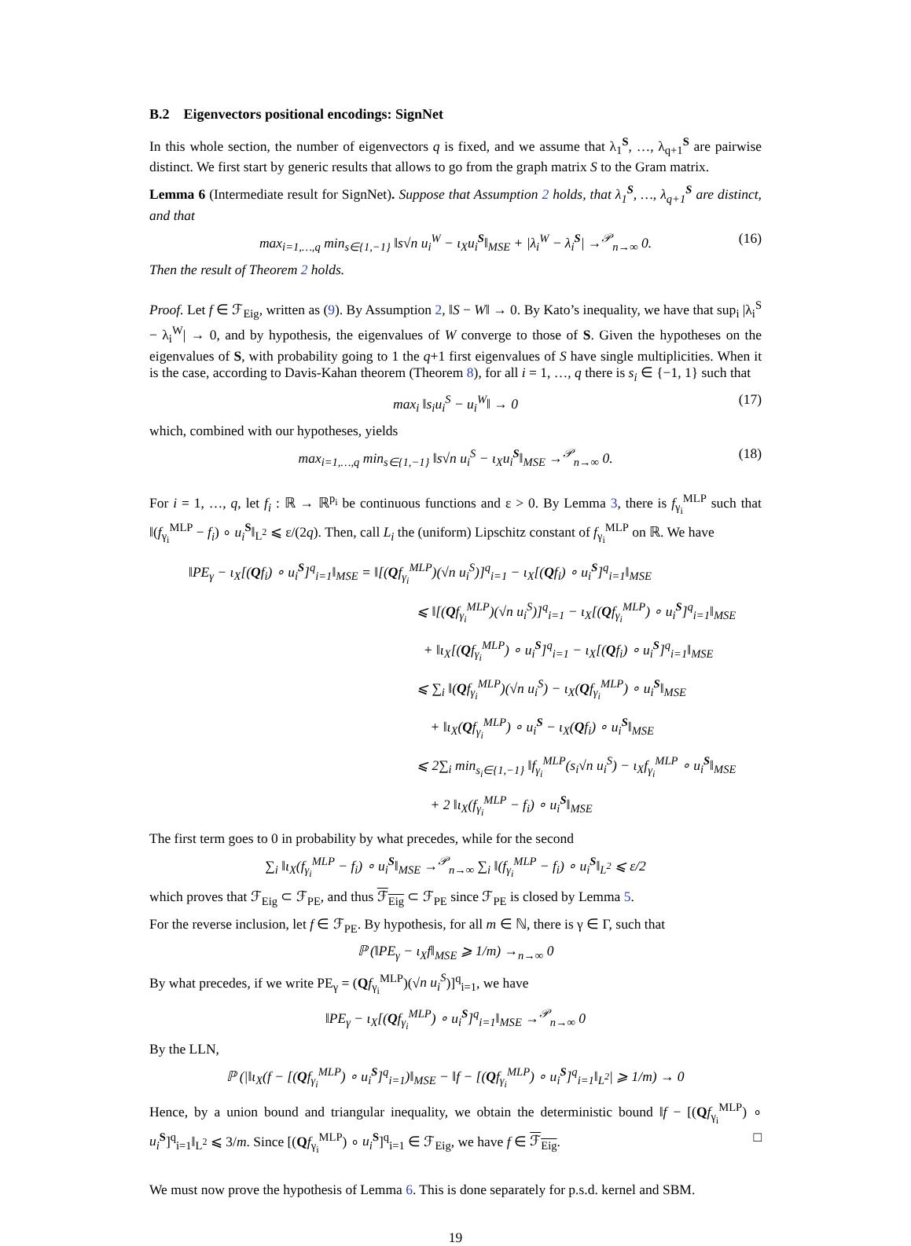B.2 Eigenvectors positional encodings: SignNet
In this whole section, the number of eigenvectors q is fixed, and we assume that λ<sub>1</sub><sup>S</sup>, …, λ<sub>q+1</sub><sup>S</sup> are pairwise distinct. We first start by generic results that allows to go from the graph matrix S to the Gram matrix.
Lemma 6 (Intermediate result for SignNet). Suppose that Assumption 2 holds, that λ<sub>1</sub><sup>S</sup>, …, λ<sub>q+1</sub><sup>S</sup> are distinct, and that
max<sub>i=1,…,q</sub> min<sub>s∈{1,−1}</sub> ‖s√n u<sub>i</sub><sup>W</sup> − ι<sub>X</sub>u<sub>i</sub><sup>S</sup>‖<sub>MSE</sub> + |λ<sub>i</sub><sup>W</sup> − λ<sub>i</sub><sup>S</sup>| →<sup>𝒫</sup><sub>n→∞</sub> 0. (16)
Then the result of Theorem 2 holds.
Proof. Let f ∈ ℱ<sub>Eig</sub>, written as (9). By Assumption 2, ‖S − W‖ → 0. By Kato’s inequality, we have that sup<sub>i</sub> |λ<sub>i</sub><sup>S</sup> − λ<sub>i</sub><sup>W</sup>| → 0, and by hypothesis, the eigenvalues of W converge to those of S. Given the hypotheses on the eigenvalues of S, with probability going to 1 the q+1 first eigenvalues of S have single multiplicities. When it is the case, according to Davis-Kahan theorem (Theorem 8), for all i = 1, …, q there is s<sub>i</sub> ∈ {−1, 1} such that
max<sub>i</sub> ‖s<sub>i</sub>u<sub>i</sub><sup>S</sup> − u<sub>i</sub><sup>W</sup>‖ → 0 (17)
which, combined with our hypotheses, yields
max<sub>i=1,…,q</sub> min<sub>s∈{1,−1}</sub> ‖s√n u<sub>i</sub><sup>S</sup> − ι<sub>X</sub>u<sub>i</sub><sup>S</sup>‖<sub>MSE</sub> →<sup>𝒫</sup><sub>n→∞</sub> 0. (18)
For i = 1, …, q, let f<sub>i</sub> : ℝ → ℝ<sup>p<sub>i</sub></sup> be continuous functions and ε > 0. By Lemma 3, there is f<sub>γ<sub>i</sub></sub><sup>MLP</sup> such that ‖(f<sub>γ<sub>i</sub></sub><sup>MLP</sup> − f<sub>i</sub>) ∘ u<sub>i</sub><sup>S</sup>‖<sub>L<sup>2</sup></sub> ⩽ ε/(2q). Then, call L<sub>i</sub> the (uniform) Lipschitz constant of f<sub>γ<sub>i</sub></sub><sup>MLP</sup> on ℝ. We have
‖PE<sub>γ</sub> − ι<sub>X</sub>[(Qf<sub>i</sub>) ∘ u<sub>i</sub><sup>S</sup>]<sup>q</sup><sub>i=1</sub>‖<sub>MSE</sub> = ‖[(Qf<sub>γ<sub>i</sub></sub><sup>MLP</sup>)(√n u<sub>i</sub><sup>S</sup>)]<sup>q</sup><sub>i=1</sub> − ι<sub>X</sub>[(Qf<sub>i</sub>) ∘ u<sub>i</sub><sup>S</sup>]<sup>q</sup><sub>i=1</sub>‖<sub>MSE</sub>
⩽ ‖[(Qf<sub>γ<sub>i</sub></sub><sup>MLP</sup>)(√n u<sub>i</sub><sup>S</sup>)]<sup>q</sup><sub>i=1</sub> − ι<sub>X</sub>[(Qf<sub>γ<sub>i</sub></sub><sup>MLP</sup>) ∘ u<sub>i</sub><sup>S</sup>]<sup>q</sup><sub>i=1</sub>‖<sub>MSE</sub>
+ ‖ι<sub>X</sub>[(Qf<sub>γ<sub>i</sub></sub><sup>MLP</sup>) ∘ u<sub>i</sub><sup>S</sup>]<sup>q</sup><sub>i=1</sub> − ι<sub>X</sub>[(Qf<sub>i</sub>) ∘ u<sub>i</sub><sup>S</sup>]<sup>q</sup><sub>i=1</sub>‖<sub>MSE</sub>
⩽ ∑<sub>i</sub> ‖(Qf<sub>γ<sub>i</sub></sub><sup>MLP</sup>)(√n u<sub>i</sub><sup>S</sup>) − ι<sub>X</sub>(Qf<sub>γ<sub>i</sub></sub><sup>MLP</sup>) ∘ u<sub>i</sub><sup>S</sup>‖<sub>MSE</sub>
+ ‖ι<sub>X</sub>(Qf<sub>γ<sub>i</sub></sub><sup>MLP</sup>) ∘ u<sub>i</sub><sup>S</sup> − ι<sub>X</sub>(Qf<sub>i</sub>) ∘ u<sub>i</sub><sup>S</sup>‖<sub>MSE</sub>
⩽ 2∑<sub>i</sub> min<sub>s<sub>i</sub>∈{1,−1}</sub> ‖f<sub>γ<sub>i</sub></sub><sup>MLP</sup>(s<sub>i</sub>√n u<sub>i</sub><sup>S</sup>) − ι<sub>X</sub>f<sub>γ<sub>i</sub></sub><sup>MLP</sup> ∘ u<sub>i</sub><sup>S</sup>‖<sub>MSE</sub>
+ 2 ‖ι<sub>X</sub>(f<sub>γ<sub>i</sub></sub><sup>MLP</sup> − f<sub>i</sub>) ∘ u<sub>i</sub><sup>S</sup>‖<sub>MSE</sub>
The first term goes to 0 in probability by what precedes, while for the second
∑<sub>i</sub> ‖ι<sub>X</sub>(f<sub>γ<sub>i</sub></sub><sup>MLP</sup> − f<sub>i</sub>) ∘ u<sub>i</sub><sup>S</sup>‖<sub>MSE</sub> →<sup>𝒫</sup><sub>n→∞</sub> ∑<sub>i</sub> ‖(f<sub>γ<sub>i</sub></sub><sup>MLP</sup> − f<sub>i</sub>) ∘ u<sub>i</sub><sup>S</sup>‖<sub>L<sup>2</sup></sub> ⩽ ε/2
which proves that ℱ<sub>Eig</sub> ⊂ ℱ<sub>PE</sub>, and thus ℱ<sub>Eig</sub> ⊂ ℱ<sub>PE</sub> since ℱ<sub>PE</sub> is closed by Lemma 5.
For the reverse inclusion, let f ∈ ℱ<sub>PE</sub>. By hypothesis, for all m ∈ ℕ, there is γ ∈ Γ, such that
ℙ (‖PE<sub>γ</sub> − ι<sub>X</sub>f‖<sub>MSE</sub> ⩾ 1/m) →<sub>n→∞</sub> 0
By what precedes, if we write PE<sub>γ</sub> = (Qf<sub>γ<sub>i</sub></sub><sup>MLP</sup>)(√n u<sub>i</sub><sup>S</sup>)]<sup>q</sup><sub>i=1</sub>, we have
‖PE<sub>γ</sub> − ι<sub>X</sub>[(Qf<sub>γ<sub>i</sub></sub><sup>MLP</sup>) ∘ u<sub>i</sub><sup>S</sup>]<sup>q</sup><sub>i=1</sub>‖<sub>MSE</sub> →<sup>𝒫</sup><sub>n→∞</sub> 0
By the LLN,
ℙ (|‖ι<sub>X</sub>(f − [(Qf<sub>γ<sub>i</sub></sub><sup>MLP</sup>) ∘ u<sub>i</sub><sup>S</sup>]<sup>q</sup><sub>i=1</sub>)‖<sub>MSE</sub> − ‖f − [(Qf<sub>γ<sub>i</sub></sub><sup>MLP</sup>) ∘ u<sub>i</sub><sup>S</sup>]<sup>q</sup><sub>i=1</sub>‖<sub>L<sup>2</sup></sub>| ⩾ 1/m) → 0
Hence, by a union bound and triangular inequality, we obtain the deterministic bound ‖f − [(Qf<sub>γ<sub>i</sub></sub><sup>MLP</sup>) ∘ u<sub>i</sub><sup>S</sup>]<sup>q</sup><sub>i=1</sub>‖<sub>L<sup>2</sup></sub> ⩽ 3/m. Since [(Qf<sub>γ<sub>i</sub></sub><sup>MLP</sup>) ∘ u<sub>i</sub><sup>S</sup>]<sup>q</sup><sub>i=1</sub> ∈ ℱ<sub>Eig</sub>, we have f ∈ ℱ<sub>Eig</sub>. □
We must now prove the hypothesis of Lemma 6. This is done separately for p.s.d. kernel and SBM.
19